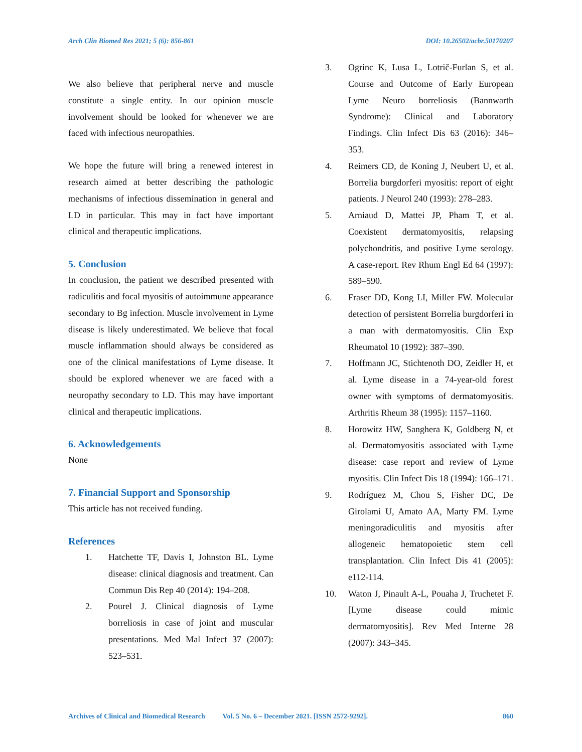Arch Clin Biomed Res 2021; 5 (6): 856-861 DOI: 10.26502/acbr.50170207
We also believe that peripheral nerve and muscle constitute a single entity. In our opinion muscle involvement should be looked for whenever we are faced with infectious neuropathies.
We hope the future will bring a renewed interest in research aimed at better describing the pathologic mechanisms of infectious dissemination in general and LD in particular. This may in fact have important clinical and therapeutic implications.
5. Conclusion
In conclusion, the patient we described presented with radiculitis and focal myositis of autoimmune appearance secondary to Bg infection. Muscle involvement in Lyme disease is likely underestimated. We believe that focal muscle inflammation should always be considered as one of the clinical manifestations of Lyme disease. It should be explored whenever we are faced with a neuropathy secondary to LD. This may have important clinical and therapeutic implications.
6. Acknowledgements
None
7. Financial Support and Sponsorship
This article has not received funding.
References
1. Hatchette TF, Davis I, Johnston BL. Lyme disease: clinical diagnosis and treatment. Can Commun Dis Rep 40 (2014): 194–208.
2. Pourel J. Clinical diagnosis of Lyme borreliosis in case of joint and muscular presentations. Med Mal Infect 37 (2007): 523–531.
3. Ogrinc K, Lusa L, Lotrič-Furlan S, et al. Course and Outcome of Early European Lyme Neuro borreliosis (Bannwarth Syndrome): Clinical and Laboratory Findings. Clin Infect Dis 63 (2016): 346–353.
4. Reimers CD, de Koning J, Neubert U, et al. Borrelia burgdorferi myositis: report of eight patients. J Neurol 240 (1993): 278–283.
5. Arniaud D, Mattei JP, Pham T, et al. Coexistent dermatomyositis, relapsing polychondritis, and positive Lyme serology. A case-report. Rev Rhum Engl Ed 64 (1997): 589–590.
6. Fraser DD, Kong LI, Miller FW. Molecular detection of persistent Borrelia burgdorferi in a man with dermatomyositis. Clin Exp Rheumatol 10 (1992): 387–390.
7. Hoffmann JC, Stichtenoth DO, Zeidler H, et al. Lyme disease in a 74-year-old forest owner with symptoms of dermatomyositis. Arthritis Rheum 38 (1995): 1157–1160.
8. Horowitz HW, Sanghera K, Goldberg N, et al. Dermatomyositis associated with Lyme disease: case report and review of Lyme myositis. Clin Infect Dis 18 (1994): 166–171.
9. Rodríguez M, Chou S, Fisher DC, De Girolami U, Amato AA, Marty FM. Lyme meningoradiculitis and myositis after allogeneic hematopoietic stem cell transplantation. Clin Infect Dis 41 (2005): e112-114.
10. Waton J, Pinault A-L, Pouaha J, Truchetet F. [Lyme disease could mimic dermatomyositis]. Rev Med Interne 28 (2007): 343–345.
Archives of Clinical and Biomedical Research Vol. 5 No. 6 – December 2021. [ISSN 2572-9292]. 860